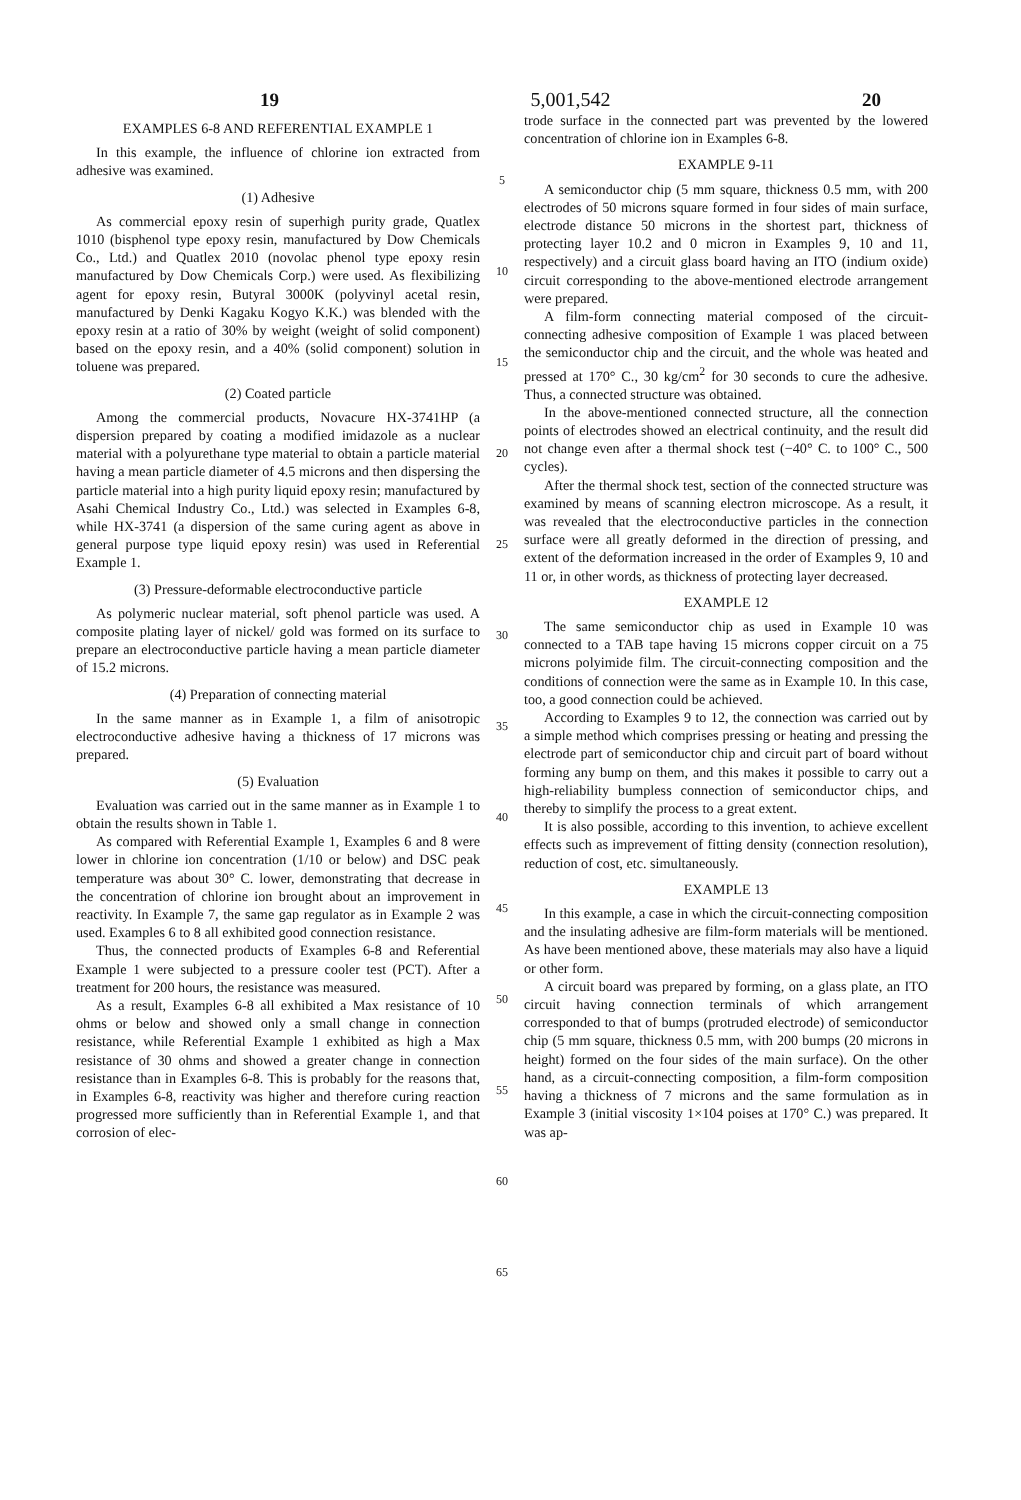19 5,001,542 20
EXAMPLES 6-8 AND REFERENTIAL EXAMPLE 1
In this example, the influence of chlorine ion extracted from adhesive was examined.
(1) Adhesive
As commercial epoxy resin of superhigh purity grade, Quatlex 1010 (bisphenol type epoxy resin, manufactured by Dow Chemicals Co., Ltd.) and Quatlex 2010 (novolac phenol type epoxy resin manufactured by Dow Chemicals Corp.) were used. As flexibilizing agent for epoxy resin, Butyral 3000K (polyvinyl acetal resin, manufactured by Denki Kagaku Kogyo K.K.) was blended with the epoxy resin at a ratio of 30% by weight (weight of solid component) based on the epoxy resin, and a 40% (solid component) solution in toluene was prepared.
(2) Coated particle
Among the commercial products, Novacure HX-3741HP (a dispersion prepared by coating a modified imidazole as a nuclear material with a polyurethane type material to obtain a particle material having a mean particle diameter of 4.5 microns and then dispersing the particle material into a high purity liquid epoxy resin; manufactured by Asahi Chemical Industry Co., Ltd.) was selected in Examples 6-8, while HX-3741 (a dispersion of the same curing agent as above in general purpose type liquid epoxy resin) was used in Referential Example 1.
(3) Pressure-deformable electroconductive particle
As polymeric nuclear material, soft phenol particle was used. A composite plating layer of nickel/ gold was formed on its surface to prepare an electroconductive particle having a mean particle diameter of 15.2 microns.
(4) Preparation of connecting material
In the same manner as in Example 1, a film of anisotropic electroconductive adhesive having a thickness of 17 microns was prepared.
(5) Evaluation
Evaluation was carried out in the same manner as in Example 1 to obtain the results shown in Table 1.
As compared with Referential Example 1, Examples 6 and 8 were lower in chlorine ion concentration (1/10 or below) and DSC peak temperature was about 30° C. lower, demonstrating that decrease in the concentration of chlorine ion brought about an improvement in reactivity. In Example 7, the same gap regulator as in Example 2 was used. Examples 6 to 8 all exhibited good connection resistance.
Thus, the connected products of Examples 6-8 and Referential Example 1 were subjected to a pressure cooler test (PCT). After a treatment for 200 hours, the resistance was measured.
As a result, Examples 6-8 all exhibited a Max resistance of 10 ohms or below and showed only a small change in connection resistance, while Referential Example 1 exhibited as high a Max resistance of 30 ohms and showed a greater change in connection resistance than in Examples 6-8. This is probably for the reasons that, in Examples 6-8, reactivity was higher and therefore curing reaction progressed more sufficiently than in Referential Example 1, and that corrosion of elec-
5
10
15
20
25
30
35
40
45
50
55
60
65
trode surface in the connected part was prevented by the lowered concentration of chlorine ion in Examples 6-8.
EXAMPLE 9-11
A semiconductor chip (5 mm square, thickness 0.5 mm, with 200 electrodes of 50 microns square formed in four sides of main surface, electrode distance 50 microns in the shortest part, thickness of protecting layer 10.2 and 0 micron in Examples 9, 10 and 11, respectively) and a circuit glass board having an ITO (indium oxide) circuit corresponding to the above-mentioned electrode arrangement were prepared.
A film-form connecting material composed of the circuit-connecting adhesive composition of Example 1 was placed between the semiconductor chip and the circuit, and the whole was heated and pressed at 170° C., 30 kg/cm<sup>2</sup> for 30 seconds to cure the adhesive. Thus, a connected structure was obtained.
In the above-mentioned connected structure, all the connection points of electrodes showed an electrical continuity, and the result did not change even after a thermal shock test (−40° C. to 100° C., 500 cycles).
After the thermal shock test, section of the connected structure was examined by means of scanning electron microscope. As a result, it was revealed that the electroconductive particles in the connection surface were all greatly deformed in the direction of pressing, and extent of the deformation increased in the order of Examples 9, 10 and 11 or, in other words, as thickness of protecting layer decreased.
EXAMPLE 12
The same semiconductor chip as used in Example 10 was connected to a TAB tape having 15 microns copper circuit on a 75 microns polyimide film. The circuit-connecting composition and the conditions of connection were the same as in Example 10. In this case, too, a good connection could be achieved.
According to Examples 9 to 12, the connection was carried out by a simple method which comprises pressing or heating and pressing the electrode part of semiconductor chip and circuit part of board without forming any bump on them, and this makes it possible to carry out a high-reliability bumpless connection of semiconductor chips, and thereby to simplify the process to a great extent.
It is also possible, according to this invention, to achieve excellent effects such as imprevement of fitting density (connection resolution), reduction of cost, etc. simultaneously.
EXAMPLE 13
In this example, a case in which the circuit-connecting composition and the insulating adhesive are film-form materials will be mentioned. As have been mentioned above, these materials may also have a liquid or other form.
A circuit board was prepared by forming, on a glass plate, an ITO circuit having connection terminals of which arrangement corresponded to that of bumps (protruded electrode) of semiconductor chip (5 mm square, thickness 0.5 mm, with 200 bumps (20 microns in height) formed on the four sides of the main surface). On the other hand, as a circuit-connecting composition, a film-form composition having a thickness of 7 microns and the same formulation as in Example 3 (initial viscosity 1×104 poises at 170° C.) was prepared. It was ap-